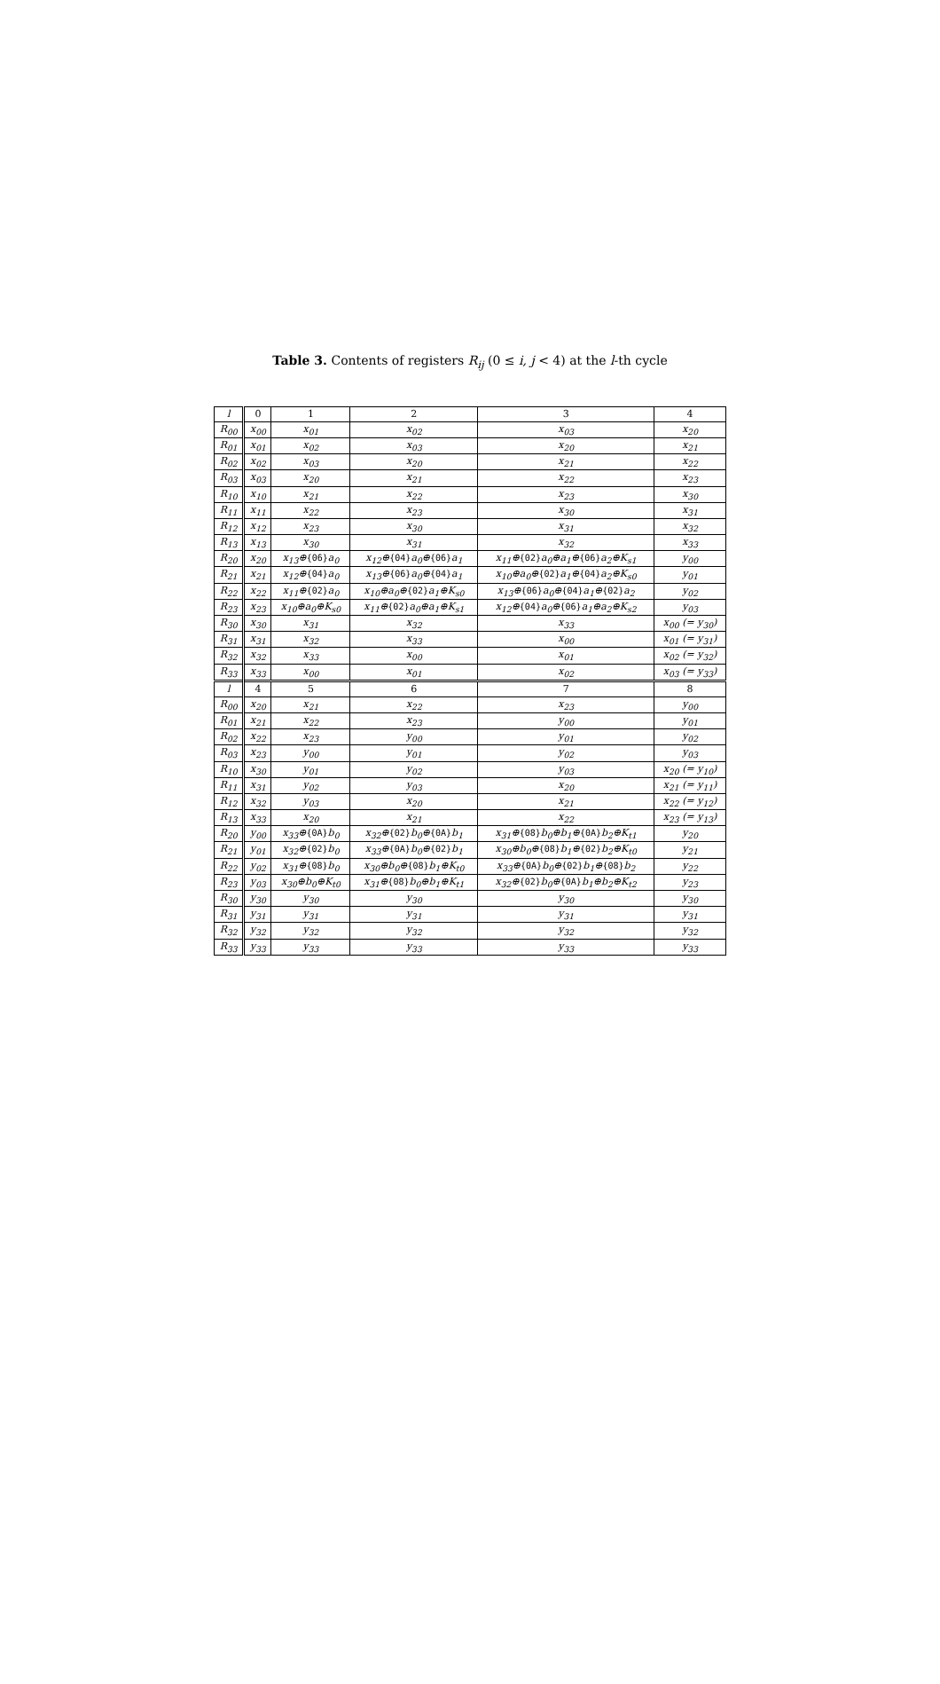Table 3. Contents of registers R<sub>ij</sub> (0 ≤ i, j < 4) at the l-th cycle
| l | 0 | 1 | 2 | 3 | 4 |
| --- | --- | --- | --- | --- | --- |
| R<sub>00</sub> | x<sub>00</sub> | x<sub>01</sub> | x<sub>02</sub> | x<sub>03</sub> | x<sub>20</sub> |
| R<sub>01</sub> | x<sub>01</sub> | x<sub>02</sub> | x<sub>03</sub> | x<sub>20</sub> | x<sub>21</sub> |
| R<sub>02</sub> | x<sub>02</sub> | x<sub>03</sub> | x<sub>20</sub> | x<sub>21</sub> | x<sub>22</sub> |
| R<sub>03</sub> | x<sub>03</sub> | x<sub>20</sub> | x<sub>21</sub> | x<sub>22</sub> | x<sub>23</sub> |
| R<sub>10</sub> | x<sub>10</sub> | x<sub>21</sub> | x<sub>22</sub> | x<sub>23</sub> | x<sub>30</sub> |
| R<sub>11</sub> | x<sub>11</sub> | x<sub>22</sub> | x<sub>23</sub> | x<sub>30</sub> | x<sub>31</sub> |
| R<sub>12</sub> | x<sub>12</sub> | x<sub>23</sub> | x<sub>30</sub> | x<sub>31</sub> | x<sub>32</sub> |
| R<sub>13</sub> | x<sub>13</sub> | x<sub>30</sub> | x<sub>31</sub> | x<sub>32</sub> | x<sub>33</sub> |
| R<sub>20</sub> | x<sub>20</sub> | x<sub>13</sub>⊕ {06} a<sub>0</sub> | x<sub>12</sub>⊕ {04} a<sub>0</sub>⊕ {06} a<sub>1</sub> | x<sub>11</sub>⊕ {02} a<sub>0</sub>⊕a<sub>1</sub>⊕ {06} a<sub>2</sub>⊕K<sub>s1</sub> | y<sub>00</sub> |
| R<sub>21</sub> | x<sub>21</sub> | x<sub>12</sub>⊕ {04} a<sub>0</sub> | x<sub>13</sub>⊕ {06} a<sub>0</sub>⊕ {04} a<sub>1</sub> | x<sub>10</sub>⊕a<sub>0</sub>⊕ {02} a<sub>1</sub>⊕ {04} a<sub>2</sub>⊕K<sub>s0</sub> | y<sub>01</sub> |
| R<sub>22</sub> | x<sub>22</sub> | x<sub>11</sub>⊕ {02} a<sub>0</sub> | x<sub>10</sub>⊕a<sub>0</sub>⊕ {02} a<sub>1</sub>⊕K<sub>s0</sub> | x<sub>13</sub>⊕ {06} a<sub>0</sub>⊕ {04} a<sub>1</sub>⊕ {02} a<sub>2</sub> | y<sub>02</sub> |
| R<sub>23</sub> | x<sub>23</sub> | x<sub>10</sub>⊕a<sub>0</sub>⊕K<sub>s0</sub> | x<sub>11</sub>⊕ {02} a<sub>0</sub>⊕a<sub>1</sub>⊕K<sub>s1</sub> | x<sub>12</sub>⊕ {04} a<sub>0</sub>⊕ {06} a<sub>1</sub>⊕a<sub>2</sub>⊕K<sub>s2</sub> | y<sub>03</sub> |
| R<sub>30</sub> | x<sub>30</sub> | x<sub>31</sub> | x<sub>32</sub> | x<sub>33</sub> | x<sub>00</sub> (= y<sub>30</sub>) |
| R<sub>31</sub> | x<sub>31</sub> | x<sub>32</sub> | x<sub>33</sub> | x<sub>00</sub> | x<sub>01</sub> (= y<sub>31</sub>) |
| R<sub>32</sub> | x<sub>32</sub> | x<sub>33</sub> | x<sub>00</sub> | x<sub>01</sub> | x<sub>02</sub> (= y<sub>32</sub>) |
| R<sub>33</sub> | x<sub>33</sub> | x<sub>00</sub> | x<sub>01</sub> | x<sub>02</sub> | x<sub>03</sub> (= y<sub>33</sub>) |
| l | 4 | 5 | 6 | 7 | 8 |
| R<sub>00</sub> | x<sub>20</sub> | x<sub>21</sub> | x<sub>22</sub> | x<sub>23</sub> | y<sub>00</sub> |
| R<sub>01</sub> | x<sub>21</sub> | x<sub>22</sub> | x<sub>23</sub> | y<sub>00</sub> | y<sub>01</sub> |
| R<sub>02</sub> | x<sub>22</sub> | x<sub>23</sub> | y<sub>00</sub> | y<sub>01</sub> | y<sub>02</sub> |
| R<sub>03</sub> | x<sub>23</sub> | y<sub>00</sub> | y<sub>01</sub> | y<sub>02</sub> | y<sub>03</sub> |
| R<sub>10</sub> | x<sub>30</sub> | y<sub>01</sub> | y<sub>02</sub> | y<sub>03</sub> | x<sub>20</sub> (= y<sub>10</sub>) |
| R<sub>11</sub> | x<sub>31</sub> | y<sub>02</sub> | y<sub>03</sub> | x<sub>20</sub> | x<sub>21</sub> (= y<sub>11</sub>) |
| R<sub>12</sub> | x<sub>32</sub> | y<sub>03</sub> | x<sub>20</sub> | x<sub>21</sub> | x<sub>22</sub> (= y<sub>12</sub>) |
| R<sub>13</sub> | x<sub>33</sub> | x<sub>20</sub> | x<sub>21</sub> | x<sub>22</sub> | x<sub>23</sub> (= y<sub>13</sub>) |
| R<sub>20</sub> | y<sub>00</sub> | x<sub>33</sub>⊕ {0A} b<sub>0</sub> | x<sub>32</sub>⊕ {02} b<sub>0</sub>⊕ {0A} b<sub>1</sub> | x<sub>31</sub>⊕ {08} b<sub>0</sub>⊕b<sub>1</sub>⊕ {0A} b<sub>2</sub>⊕K<sub>t1</sub> | y<sub>20</sub> |
| R<sub>21</sub> | y<sub>01</sub> | x<sub>32</sub>⊕ {02} b<sub>0</sub> | x<sub>33</sub>⊕ {0A} b<sub>0</sub>⊕ {02} b<sub>1</sub> | x<sub>30</sub>⊕b<sub>0</sub>⊕ {08} b<sub>1</sub>⊕ {02} b<sub>2</sub>⊕K<sub>t0</sub> | y<sub>21</sub> |
| R<sub>22</sub> | y<sub>02</sub> | x<sub>31</sub>⊕ {08} b<sub>0</sub> | x<sub>30</sub>⊕b<sub>0</sub>⊕ {08} b<sub>1</sub>⊕K<sub>t0</sub> | x<sub>33</sub>⊕ {0A} b<sub>0</sub>⊕ {02} b<sub>1</sub>⊕ {08} b<sub>2</sub> | y<sub>22</sub> |
| R<sub>23</sub> | y<sub>03</sub> | x<sub>30</sub>⊕b<sub>0</sub>⊕K<sub>t0</sub> | x<sub>31</sub>⊕ {08} b<sub>0</sub>⊕b<sub>1</sub>⊕K<sub>t1</sub> | x<sub>32</sub>⊕ {02} b<sub>0</sub>⊕ {0A} b<sub>1</sub>⊕b<sub>2</sub>⊕K<sub>t2</sub> | y<sub>23</sub> |
| R<sub>30</sub> | y<sub>30</sub> | y<sub>30</sub> | y<sub>30</sub> | y<sub>30</sub> | y<sub>30</sub> |
| R<sub>31</sub> | y<sub>31</sub> | y<sub>31</sub> | y<sub>31</sub> | y<sub>31</sub> | y<sub>31</sub> |
| R<sub>32</sub> | y<sub>32</sub> | y<sub>32</sub> | y<sub>32</sub> | y<sub>32</sub> | y<sub>32</sub> |
| R<sub>33</sub> | y<sub>33</sub> | y<sub>33</sub> | y<sub>33</sub> | y<sub>33</sub> | y<sub>33</sub> |